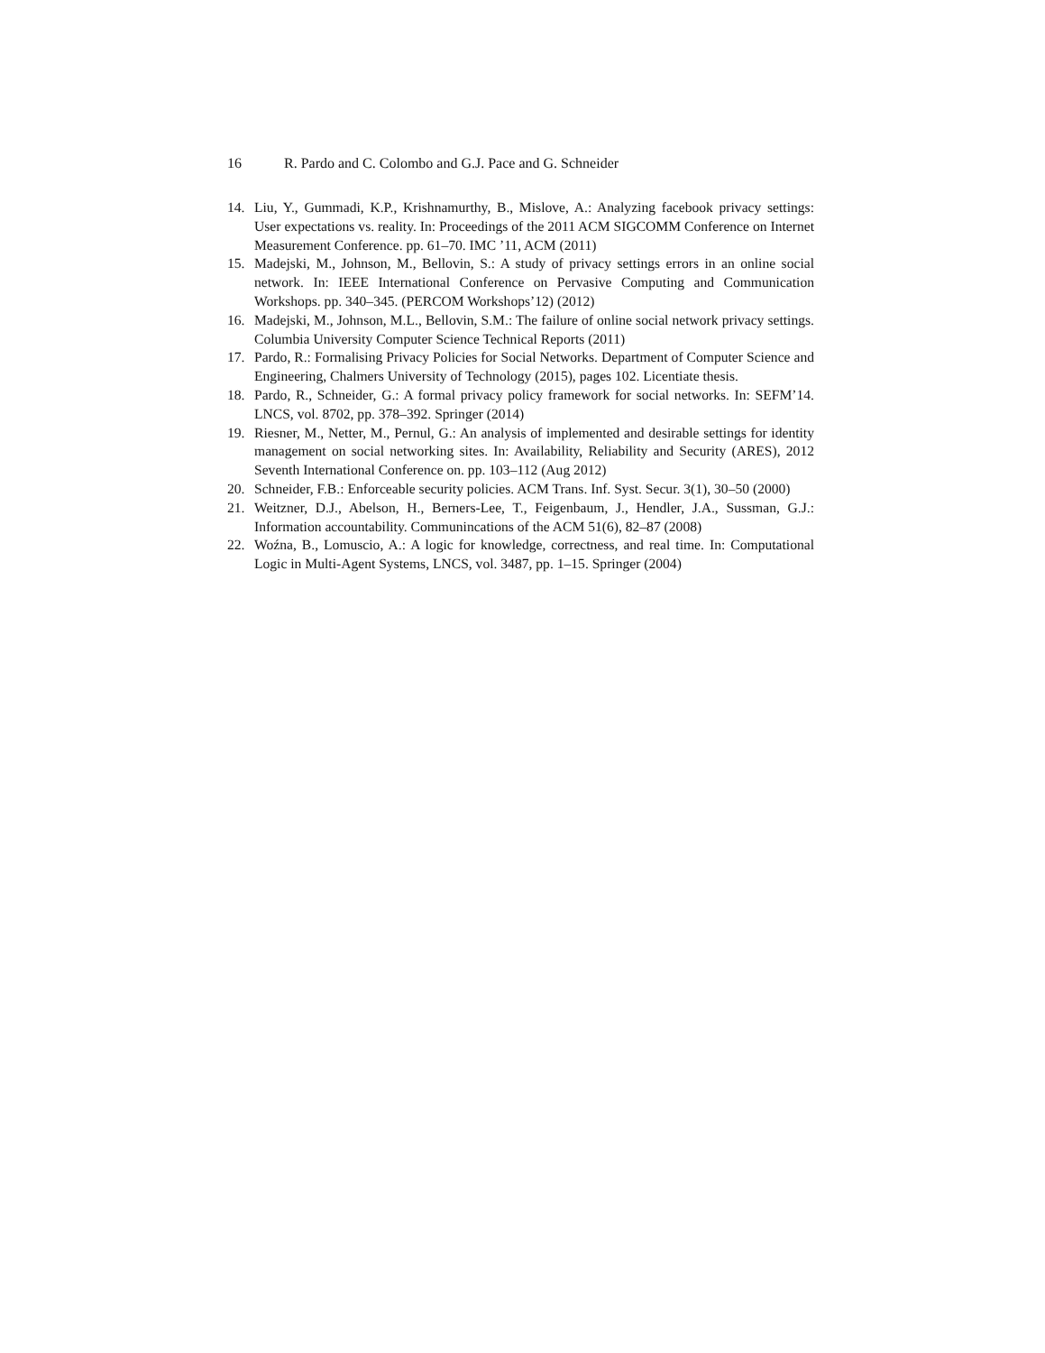16 R. Pardo and C. Colombo and G.J. Pace and G. Schneider
14. Liu, Y., Gummadi, K.P., Krishnamurthy, B., Mislove, A.: Analyzing facebook privacy settings: User expectations vs. reality. In: Proceedings of the 2011 ACM SIGCOMM Conference on Internet Measurement Conference. pp. 61–70. IMC ’11, ACM (2011)
15. Madejski, M., Johnson, M., Bellovin, S.: A study of privacy settings errors in an online social network. In: IEEE International Conference on Pervasive Computing and Communication Workshops. pp. 340–345. (PERCOM Workshops’12) (2012)
16. Madejski, M., Johnson, M.L., Bellovin, S.M.: The failure of online social network privacy settings. Columbia University Computer Science Technical Reports (2011)
17. Pardo, R.: Formalising Privacy Policies for Social Networks. Department of Computer Science and Engineering, Chalmers University of Technology (2015), pages 102. Licentiate thesis.
18. Pardo, R., Schneider, G.: A formal privacy policy framework for social networks. In: SEFM’14. LNCS, vol. 8702, pp. 378–392. Springer (2014)
19. Riesner, M., Netter, M., Pernul, G.: An analysis of implemented and desirable settings for identity management on social networking sites. In: Availability, Reliability and Security (ARES), 2012 Seventh International Conference on. pp. 103–112 (Aug 2012)
20. Schneider, F.B.: Enforceable security policies. ACM Trans. Inf. Syst. Secur. 3(1), 30–50 (2000)
21. Weitzner, D.J., Abelson, H., Berners-Lee, T., Feigenbaum, J., Hendler, J.A., Sussman, G.J.: Information accountability. Communincations of the ACM 51(6), 82–87 (2008)
22. Woźna, B., Lomuscio, A.: A logic for knowledge, correctness, and real time. In: Computational Logic in Multi-Agent Systems, LNCS, vol. 3487, pp. 1–15. Springer (2004)